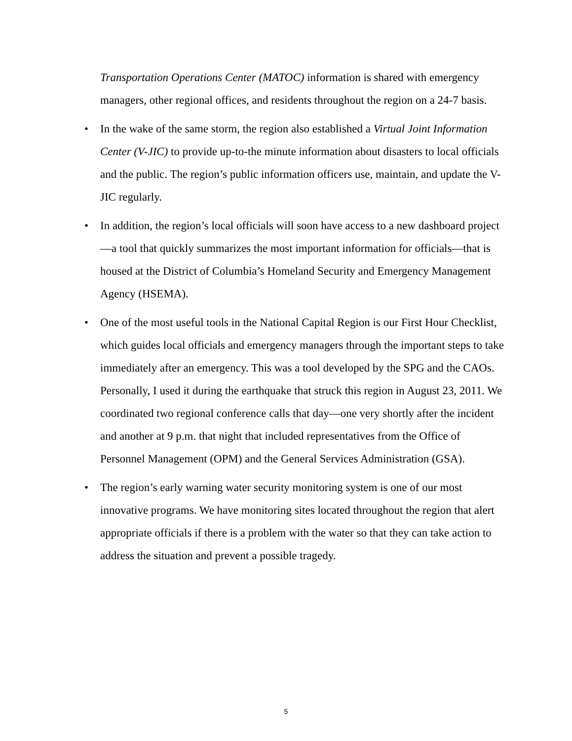Transportation Operations Center (MATOC) information is shared with emergency managers, other regional offices, and residents throughout the region on a 24-7 basis.
• In the wake of the same storm, the region also established a Virtual Joint Information Center (V-JIC) to provide up-to-the minute information about disasters to local officials and the public. The region’s public information officers use, maintain, and update the V-JIC regularly.
• In addition, the region’s local officials will soon have access to a new dashboard project—a tool that quickly summarizes the most important information for officials—that is housed at the District of Columbia’s Homeland Security and Emergency Management Agency (HSEMA).
• One of the most useful tools in the National Capital Region is our First Hour Checklist, which guides local officials and emergency managers through the important steps to take immediately after an emergency. This was a tool developed by the SPG and the CAOs. Personally, I used it during the earthquake that struck this region in August 23, 2011. We coordinated two regional conference calls that day—one very shortly after the incident and another at 9 p.m. that night that included representatives from the Office of Personnel Management (OPM) and the General Services Administration (GSA).
• The region’s early warning water security monitoring system is one of our most innovative programs. We have monitoring sites located throughout the region that alert appropriate officials if there is a problem with the water so that they can take action to address the situation and prevent a possible tragedy.
5